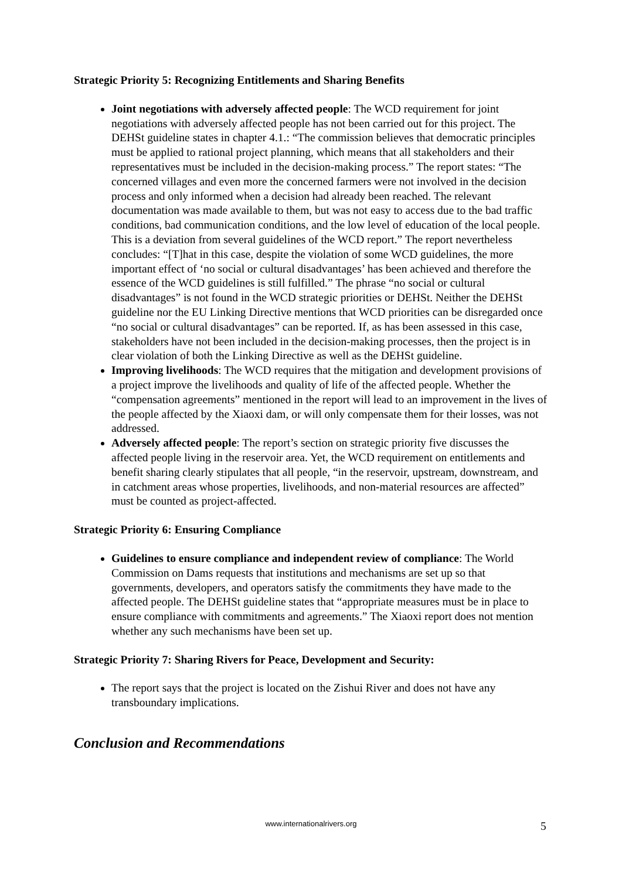Strategic Priority 5: Recognizing Entitlements and Sharing Benefits
Joint negotiations with adversely affected people: The WCD requirement for joint negotiations with adversely affected people has not been carried out for this project. The DEHSt guideline states in chapter 4.1.: “The commission believes that democratic principles must be applied to rational project planning, which means that all stakeholders and their representatives must be included in the decision-making process.” The report states: “The concerned villages and even more the concerned farmers were not involved in the decision process and only informed when a decision had already been reached. The relevant documentation was made available to them, but was not easy to access due to the bad traffic conditions, bad communication conditions, and the low level of education of the local people. This is a deviation from several guidelines of the WCD report.” The report nevertheless concludes: “[T]hat in this case, despite the violation of some WCD guidelines, the more important effect of ‘no social or cultural disadvantages’ has been achieved and therefore the essence of the WCD guidelines is still fulfilled.” The phrase “no social or cultural disadvantages” is not found in the WCD strategic priorities or DEHSt. Neither the DEHSt guideline nor the EU Linking Directive mentions that WCD priorities can be disregarded once “no social or cultural disadvantages” can be reported. If, as has been assessed in this case, stakeholders have not been included in the decision-making processes, then the project is in clear violation of both the Linking Directive as well as the DEHSt guideline.
Improving livelihoods: The WCD requires that the mitigation and development provisions of a project improve the livelihoods and quality of life of the affected people. Whether the “compensation agreements” mentioned in the report will lead to an improvement in the lives of the people affected by the Xiaoxi dam, or will only compensate them for their losses, was not addressed.
Adversely affected people: The report’s section on strategic priority five discusses the affected people living in the reservoir area. Yet, the WCD requirement on entitlements and benefit sharing clearly stipulates that all people, “in the reservoir, upstream, downstream, and in catchment areas whose properties, livelihoods, and non-material resources are affected” must be counted as project-affected.
Strategic Priority 6: Ensuring Compliance
Guidelines to ensure compliance and independent review of compliance: The World Commission on Dams requests that institutions and mechanisms are set up so that governments, developers, and operators satisfy the commitments they have made to the affected people. The DEHSt guideline states that “appropriate measures must be in place to ensure compliance with commitments and agreements.” The Xiaoxi report does not mention whether any such mechanisms have been set up.
Strategic Priority 7: Sharing Rivers for Peace, Development and Security:
The report says that the project is located on the Zishui River and does not have any transboundary implications.
Conclusion and Recommendations
www.internationalrivers.org 5